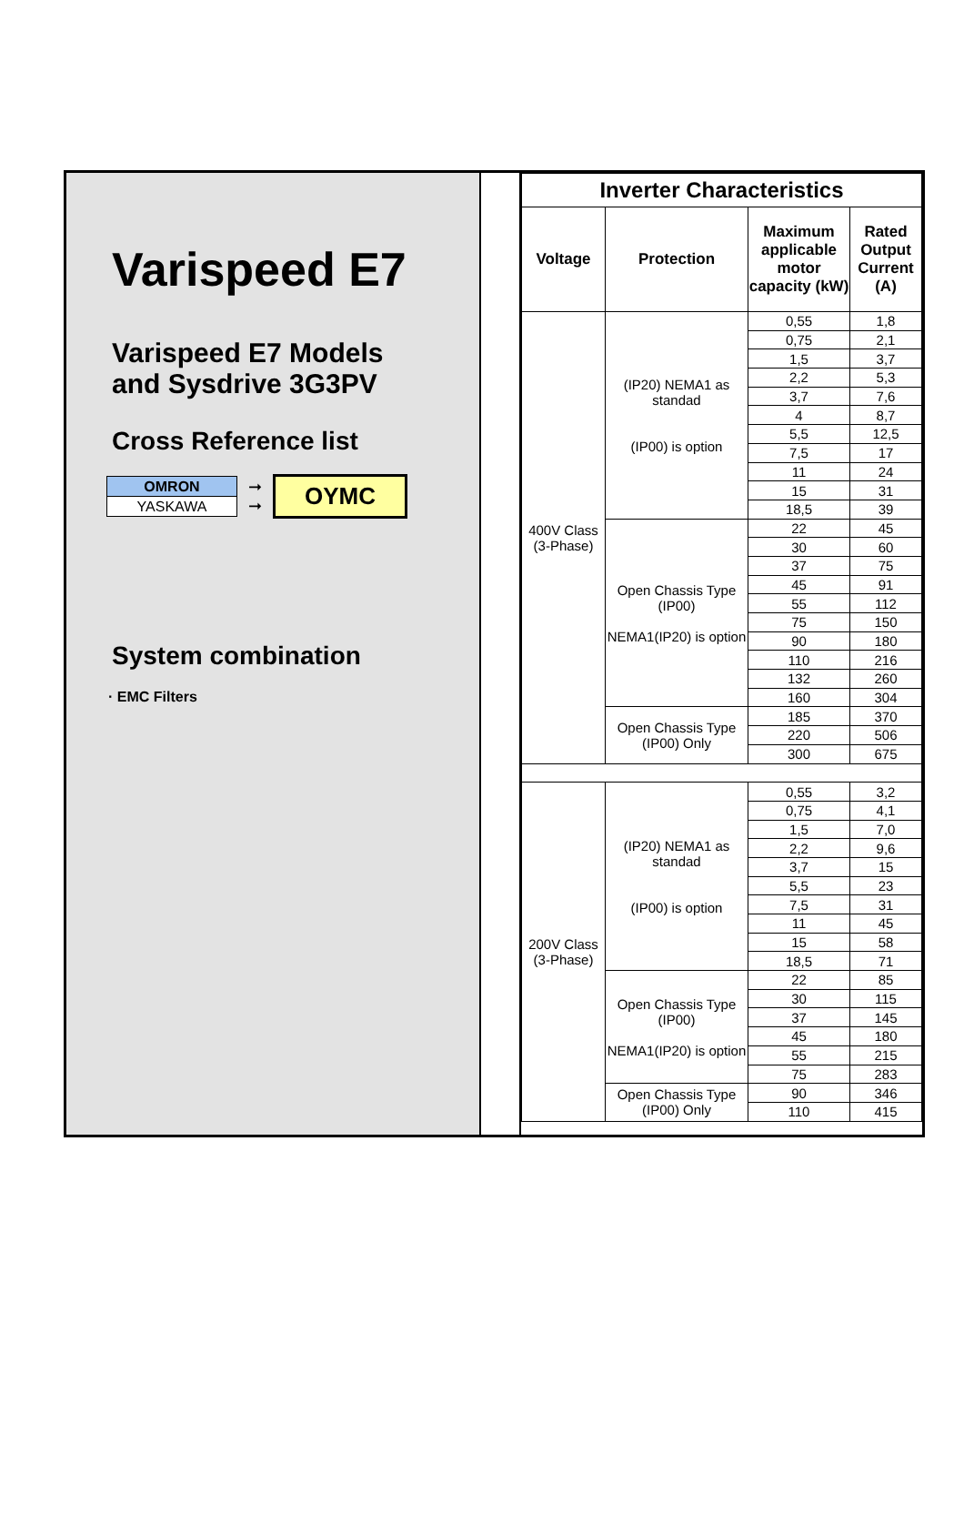Varispeed E7
Varispeed E7 Models
and Sysdrive 3G3PV
Cross Reference list
| OMRON |
| YASKAWA |
➞
➞
OYMC
System combination
· EMC Filters
| Inverter Characteristics | | | |
| --- | --- | --- | --- |
| Voltage | Protection | Maximum applicable motor capacity (kW) | Rated Output Current (A) |
| 400V Class (3-Phase) | (IP20) NEMA1 as standad (IP00) is option | 0,55 | 1,8 |
| | | 0,75 | 2,1 |
| | | 1,5 | 3,7 |
| | | 2,2 | 5,3 |
| | | 3,7 | 7,6 |
| | | 4 | 8,7 |
| | | 5,5 | 12,5 |
| | | 7,5 | 17 |
| | | 11 | 24 |
| | | 15 | 31 |
| | | 18,5 | 39 |
| | Open Chassis Type (IP00) NEMA1(IP20) is option | 22 | 45 |
| | | 30 | 60 |
| | | 37 | 75 |
| | | 45 | 91 |
| | | 55 | 112 |
| | | 75 | 150 |
| | | 90 | 180 |
| | | 110 | 216 |
| | | 132 | 260 |
| | | 160 | 304 |
| | Open Chassis Type (IP00) Only | 185 | 370 |
| | | 220 | 506 |
| | | 300 | 675 |
| 200V Class (3-Phase) | (IP20) NEMA1 as standad (IP00) is option | 0,55 | 3,2 |
| | | 0,75 | 4,1 |
| | | 1,5 | 7,0 |
| | | 2,2 | 9,6 |
| | | 3,7 | 15 |
| | | 5,5 | 23 |
| | | 7,5 | 31 |
| | | 11 | 45 |
| | | 15 | 58 |
| | | 18,5 | 71 |
| | Open Chassis Type (IP00) NEMA1(IP20) is option | 22 | 85 |
| | | 30 | 115 |
| | | 37 | 145 |
| | | 45 | 180 |
| | | 55 | 215 |
| | | 75 | 283 |
| | Open Chassis Type (IP00) Only | 90 | 346 |
| | | 110 | 415 |